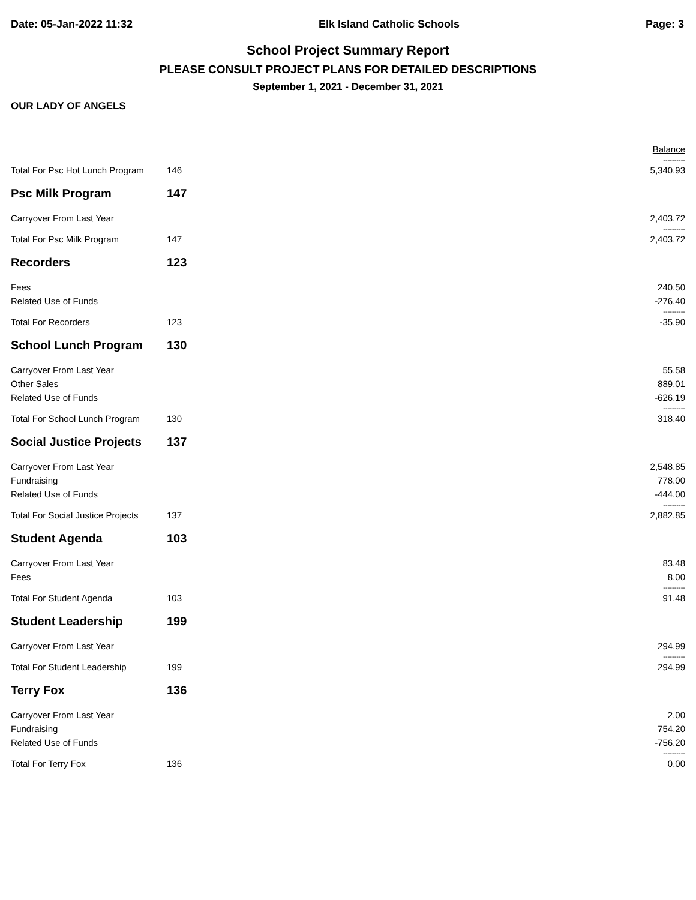Date: 05-Jan-2022 11:32 Elk Island Catholic Schools Page: 3
School Project Summary Report
PLEASE CONSULT PROJECT PLANS FOR DETAILED DESCRIPTIONS
September 1, 2021 - December 31, 2021
OUR LADY OF ANGELS
| | | | Balance |
| | | | ---------- |
| Total For Psc Hot Lunch Program | 146 | | 5,340.93 |
| Psc Milk Program | 147 | | |
| Carryover From Last Year | | | 2,403.72 |
| | | | ---------- |
| Total For Psc Milk Program | 147 | | 2,403.72 |
| Recorders | 123 | | |
| Fees | | | 240.50 |
| Related Use of Funds | | | -276.40 |
| | | | ---------- |
| Total For Recorders | 123 | | -35.90 |
| School Lunch Program | 130 | | |
| Carryover From Last Year | | | 55.58 |
| Other Sales | | | 889.01 |
| Related Use of Funds | | | -626.19 |
| | | | ---------- |
| Total For School Lunch Program | 130 | | 318.40 |
| Social Justice Projects | 137 | | |
| Carryover From Last Year | | | 2,548.85 |
| Fundraising | | | 778.00 |
| Related Use of Funds | | | -444.00 |
| | | | ---------- |
| Total For Social Justice Projects | 137 | | 2,882.85 |
| Student Agenda | 103 | | |
| Carryover From Last Year | | | 83.48 |
| Fees | | | 8.00 |
| | | | ---------- |
| Total For Student Agenda | 103 | | 91.48 |
| Student Leadership | 199 | | |
| Carryover From Last Year | | | 294.99 |
| | | | ---------- |
| Total For Student Leadership | 199 | | 294.99 |
| Terry Fox | 136 | | |
| Carryover From Last Year | | | 2.00 |
| Fundraising | | | 754.20 |
| Related Use of Funds | | | -756.20 |
| | | | ---------- |
| Total For Terry Fox | 136 | | 0.00 |